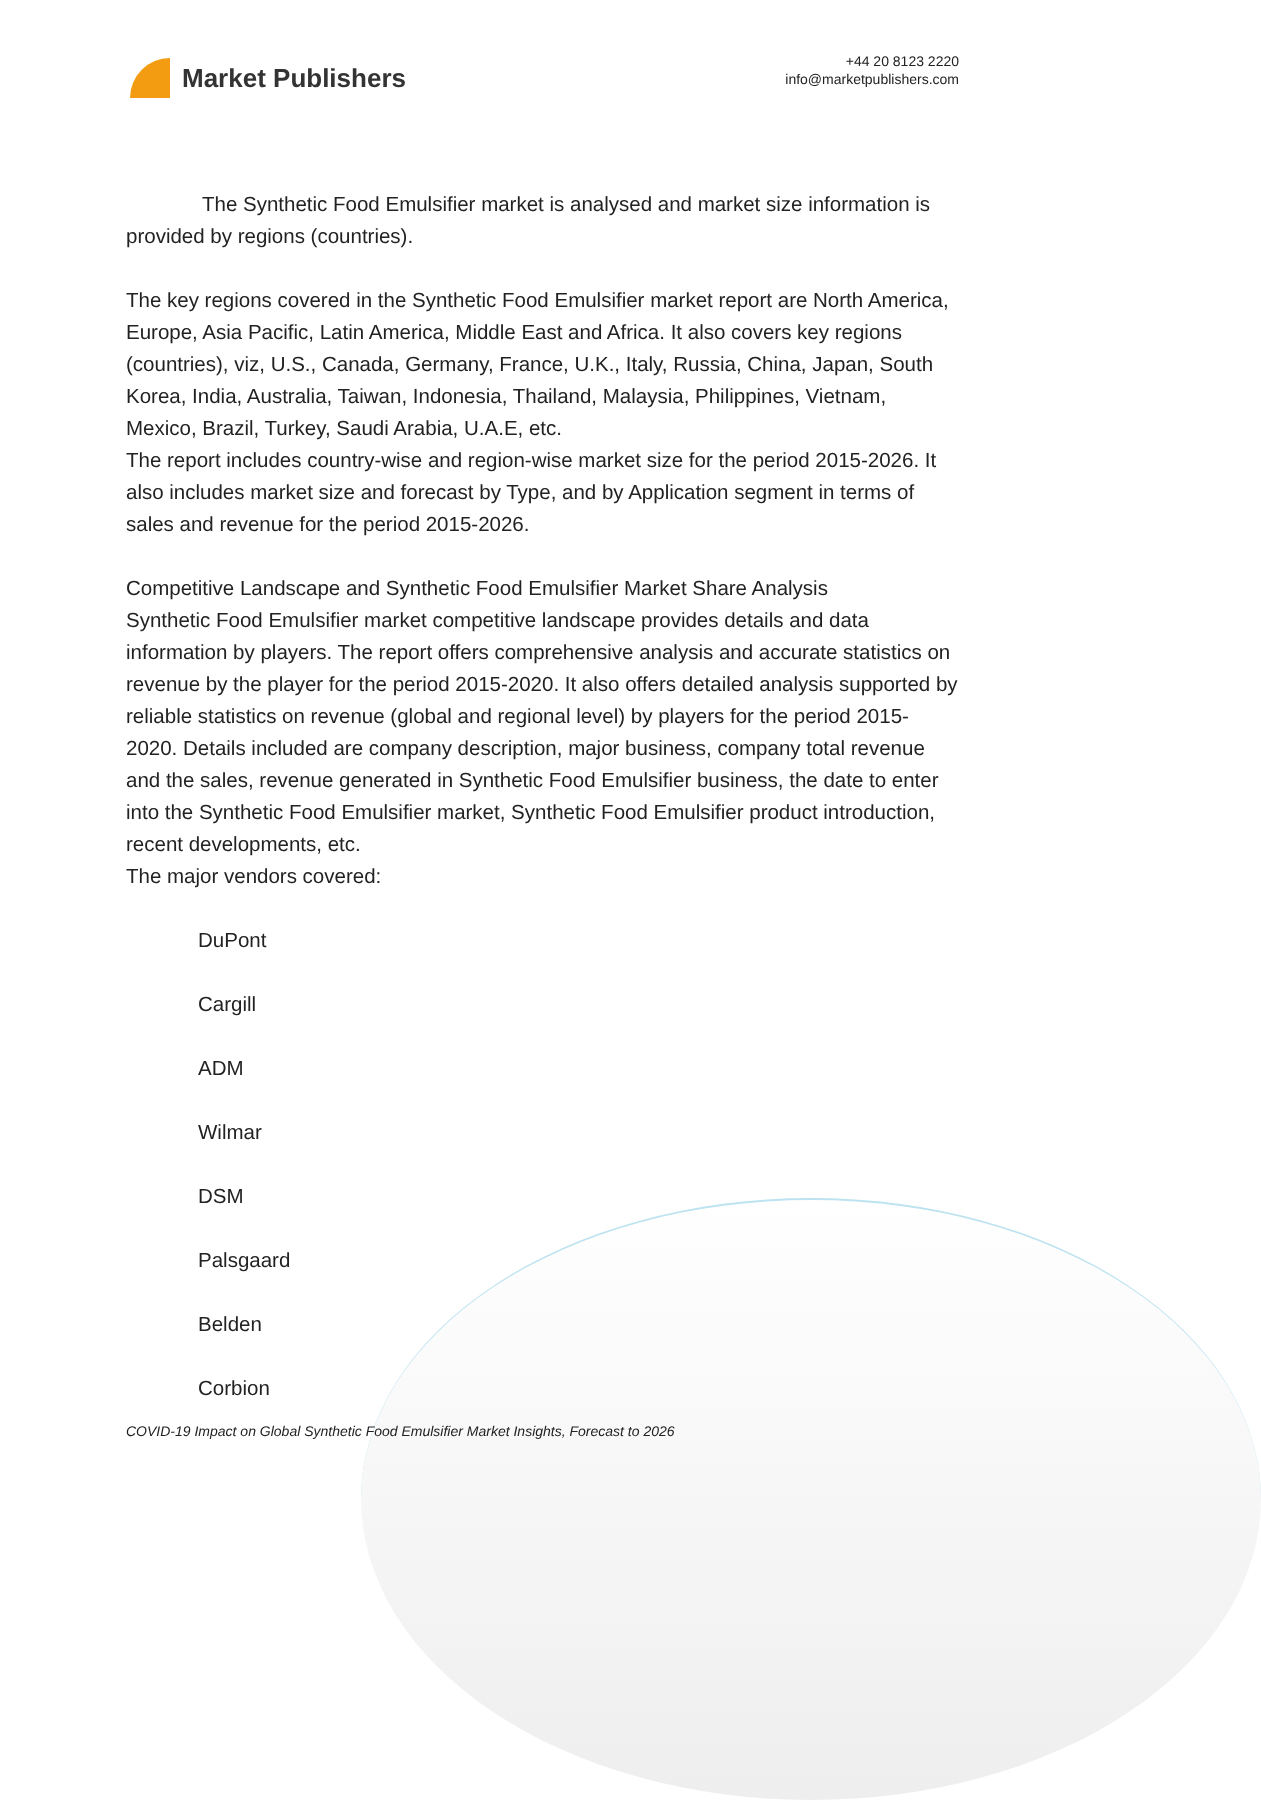Market Publishers
+44 20 8123 2220
info@marketpublishers.com
The Synthetic Food Emulsifier market is analysed and market size information is provided by regions (countries).
The key regions covered in the Synthetic Food Emulsifier market report are North America, Europe, Asia Pacific, Latin America, Middle East and Africa. It also covers key regions (countries), viz, U.S., Canada, Germany, France, U.K., Italy, Russia, China, Japan, South Korea, India, Australia, Taiwan, Indonesia, Thailand, Malaysia, Philippines, Vietnam, Mexico, Brazil, Turkey, Saudi Arabia, U.A.E, etc.
The report includes country-wise and region-wise market size for the period 2015-2026. It also includes market size and forecast by Type, and by Application segment in terms of sales and revenue for the period 2015-2026.
Competitive Landscape and Synthetic Food Emulsifier Market Share Analysis
Synthetic Food Emulsifier market competitive landscape provides details and data information by players. The report offers comprehensive analysis and accurate statistics on revenue by the player for the period 2015-2020. It also offers detailed analysis supported by reliable statistics on revenue (global and regional level) by players for the period 2015-2020. Details included are company description, major business, company total revenue and the sales, revenue generated in Synthetic Food Emulsifier business, the date to enter into the Synthetic Food Emulsifier market, Synthetic Food Emulsifier product introduction, recent developments, etc.
The major vendors covered:
DuPont
Cargill
ADM
Wilmar
DSM
Palsgaard
Belden
Corbion
COVID-19 Impact on Global Synthetic Food Emulsifier Market Insights, Forecast to 2026